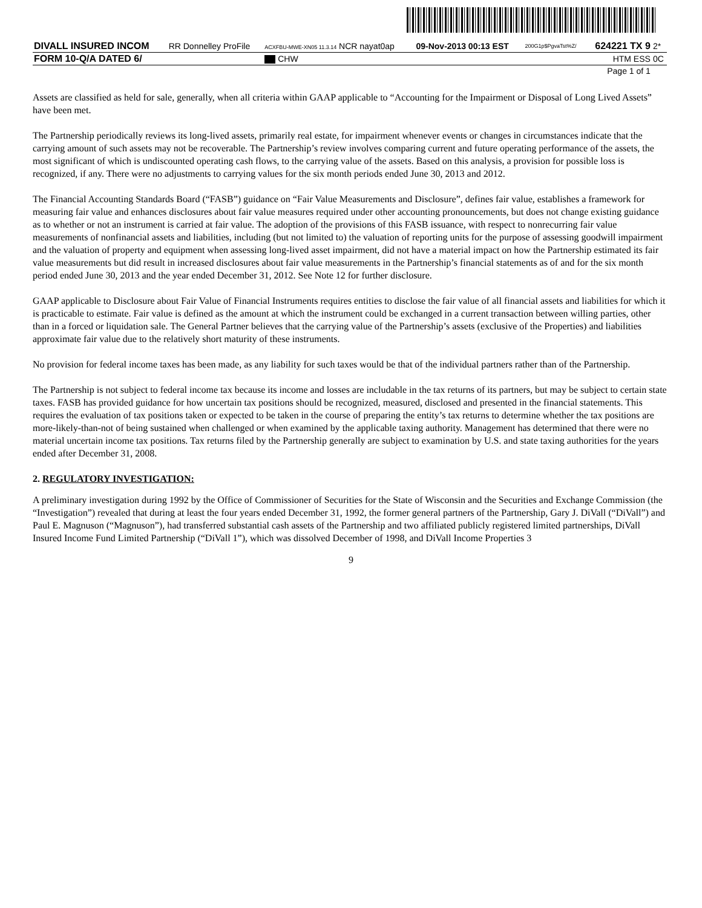| DIVALL INSURED INCOM | RR Donnelley ProFile | ACXFBU-MWE-XN05 11.3.14 NCR nayat0ap | 09-Nov-2013 00:13 EST | 200G1p$PgvaTst%Z/ | 624221 TX 9 | 2* |
| FORM 10-Q/A DATED 6/ | | CHW | | | HTM ESS | 0C |
| Page 1 of 1 | | | | | | |
Assets are classified as held for sale, generally, when all criteria within GAAP applicable to “Accounting for the Impairment or Disposal of Long Lived Assets” have been met.
The Partnership periodically reviews its long-lived assets, primarily real estate, for impairment whenever events or changes in circumstances indicate that the carrying amount of such assets may not be recoverable. The Partnership’s review involves comparing current and future operating performance of the assets, the most significant of which is undiscounted operating cash flows, to the carrying value of the assets. Based on this analysis, a provision for possible loss is recognized, if any. There were no adjustments to carrying values for the six month periods ended June 30, 2013 and 2012.
The Financial Accounting Standards Board (“FASB”) guidance on “Fair Value Measurements and Disclosure”, defines fair value, establishes a framework for measuring fair value and enhances disclosures about fair value measures required under other accounting pronouncements, but does not change existing guidance as to whether or not an instrument is carried at fair value. The adoption of the provisions of this FASB issuance, with respect to nonrecurring fair value measurements of nonfinancial assets and liabilities, including (but not limited to) the valuation of reporting units for the purpose of assessing goodwill impairment and the valuation of property and equipment when assessing long-lived asset impairment, did not have a material impact on how the Partnership estimated its fair value measurements but did result in increased disclosures about fair value measurements in the Partnership’s financial statements as of and for the six month period ended June 30, 2013 and the year ended December 31, 2012. See Note 12 for further disclosure.
GAAP applicable to Disclosure about Fair Value of Financial Instruments requires entities to disclose the fair value of all financial assets and liabilities for which it is practicable to estimate. Fair value is defined as the amount at which the instrument could be exchanged in a current transaction between willing parties, other than in a forced or liquidation sale. The General Partner believes that the carrying value of the Partnership’s assets (exclusive of the Properties) and liabilities approximate fair value due to the relatively short maturity of these instruments.
No provision for federal income taxes has been made, as any liability for such taxes would be that of the individual partners rather than of the Partnership.
The Partnership is not subject to federal income tax because its income and losses are includable in the tax returns of its partners, but may be subject to certain state taxes. FASB has provided guidance for how uncertain tax positions should be recognized, measured, disclosed and presented in the financial statements. This requires the evaluation of tax positions taken or expected to be taken in the course of preparing the entity’s tax returns to determine whether the tax positions are more-likely-than-not of being sustained when challenged or when examined by the applicable taxing authority. Management has determined that there were no material uncertain income tax positions. Tax returns filed by the Partnership generally are subject to examination by U.S. and state taxing authorities for the years ended after December 31, 2008.
2. REGULATORY INVESTIGATION:
A preliminary investigation during 1992 by the Office of Commissioner of Securities for the State of Wisconsin and the Securities and Exchange Commission (the “Investigation”) revealed that during at least the four years ended December 31, 1992, the former general partners of the Partnership, Gary J. DiVall (“DiVall”) and Paul E. Magnuson (“Magnuson”), had transferred substantial cash assets of the Partnership and two affiliated publicly registered limited partnerships, DiVall Insured Income Fund Limited Partnership (“DiVall 1”), which was dissolved December of 1998, and DiVall Income Properties 3
9